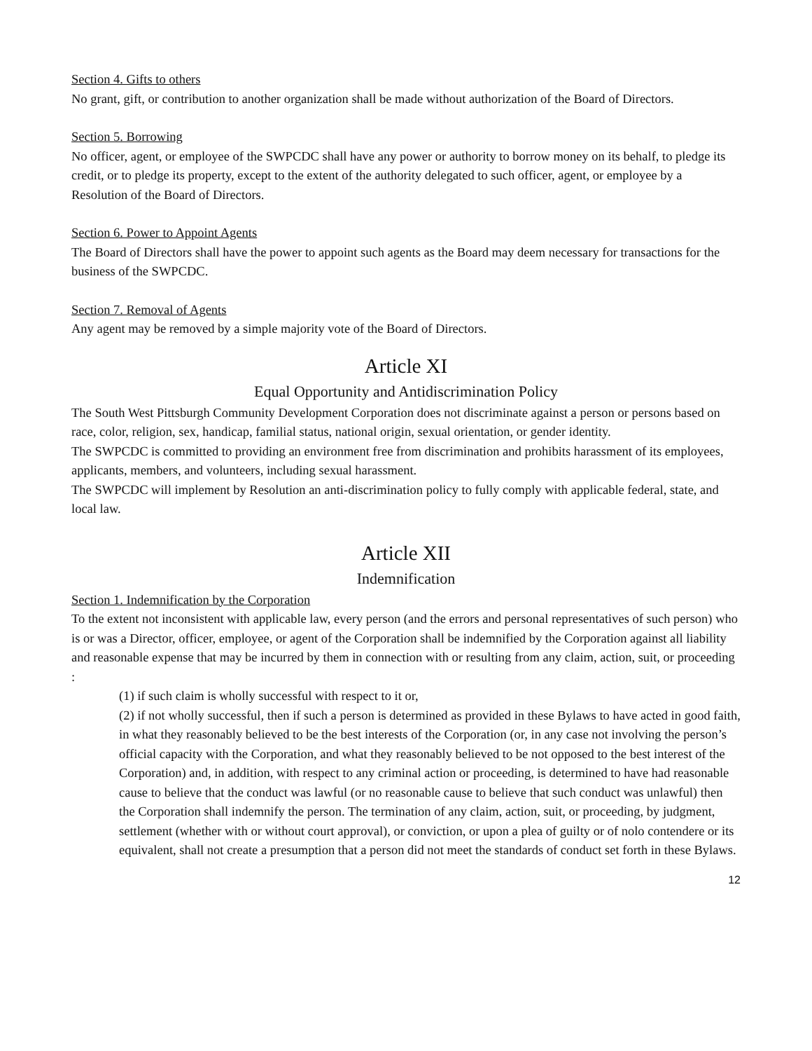Section 4. Gifts to others
No grant, gift, or contribution to another organization shall be made without authorization of the Board of Directors.
Section 5. Borrowing
No officer, agent, or employee of the SWPCDC shall have any power or authority to borrow money on its behalf, to pledge its credit, or to pledge its property, except to the extent of the authority delegated to such officer, agent, or employee by a Resolution of the Board of Directors.
Section 6. Power to Appoint Agents
The Board of Directors shall have the power to appoint such agents as the Board may deem necessary for transactions for the business of the SWPCDC.
Section 7. Removal of Agents
Any agent may be removed by a simple majority vote of the Board of Directors.
Article XI
Equal Opportunity and Antidiscrimination Policy
The South West Pittsburgh Community Development Corporation does not discriminate against a person or persons based on race, color, religion, sex, handicap, familial status, national origin, sexual orientation, or gender identity.
The SWPCDC is committed to providing an environment free from discrimination and prohibits harassment of its employees, applicants, members, and volunteers, including sexual harassment.
The SWPCDC will implement by Resolution an anti-discrimination policy to fully comply with applicable federal, state, and local law.
Article XII
Indemnification
Section 1. Indemnification by the Corporation
To the extent not inconsistent with applicable law, every person (and the errors and personal representatives of such person) who is or was a Director, officer, employee, or agent of the Corporation shall be indemnified by the Corporation against all liability and reasonable expense that may be incurred by them in connection with or resulting from any claim, action, suit, or proceeding :
(1) if such claim is wholly successful with respect to it or,
(2) if not wholly successful, then if such a person is determined as provided in these Bylaws to have acted in good faith, in what they reasonably believed to be the best interests of the Corporation (or, in any case not involving the person’s official capacity with the Corporation, and what they reasonably believed to be not opposed to the best interest of the Corporation) and, in addition, with respect to any criminal action or proceeding, is determined to have had reasonable cause to believe that the conduct was lawful (or no reasonable cause to believe that such conduct was unlawful) then the Corporation shall indemnify the person. The termination of any claim, action, suit, or proceeding, by judgment, settlement (whether with or without court approval), or conviction, or upon a plea of guilty or of nolo contendere or its equivalent, shall not create a presumption that a person did not meet the standards of conduct set forth in these Bylaws.
12